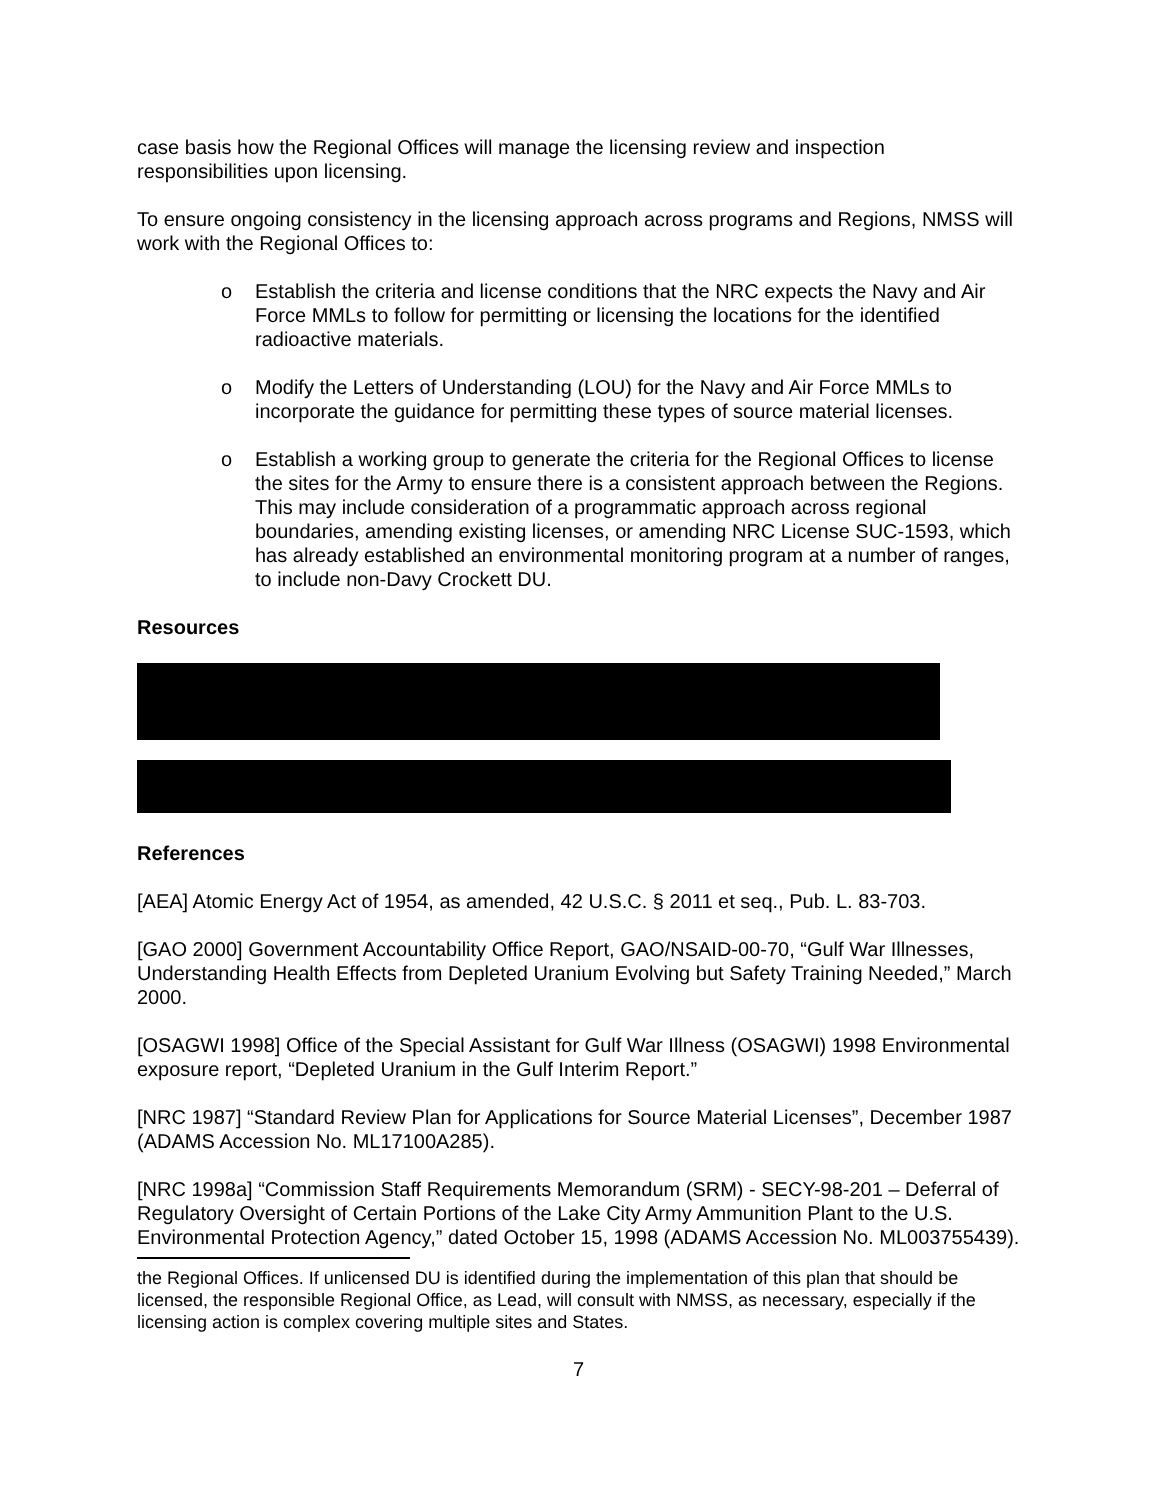case basis how the Regional Offices will manage the licensing review and inspection responsibilities upon licensing.
To ensure ongoing consistency in the licensing approach across programs and Regions, NMSS will work with the Regional Offices to:
o Establish the criteria and license conditions that the NRC expects the Navy and Air Force MMLs to follow for permitting or licensing the locations for the identified radioactive materials.
o Modify the Letters of Understanding (LOU) for the Navy and Air Force MMLs to incorporate the guidance for permitting these types of source material licenses.
o Establish a working group to generate the criteria for the Regional Offices to license the sites for the Army to ensure there is a consistent approach between the Regions. This may include consideration of a programmatic approach across regional boundaries, amending existing licenses, or amending NRC License SUC-1593, which has already established an environmental monitoring program at a number of ranges, to include non-Davy Crockett DU.
Resources
References
[AEA] Atomic Energy Act of 1954, as amended, 42 U.S.C. § 2011 et seq., Pub. L. 83-703.
[GAO 2000] Government Accountability Office Report, GAO/NSAID-00-70, “Gulf War Illnesses, Understanding Health Effects from Depleted Uranium Evolving but Safety Training Needed,” March 2000.
[OSAGWI 1998] Office of the Special Assistant for Gulf War Illness (OSAGWI) 1998 Environmental exposure report, “Depleted Uranium in the Gulf Interim Report.”
[NRC 1987] “Standard Review Plan for Applications for Source Material Licenses”, December 1987 (ADAMS Accession No. ML17100A285).
[NRC 1998a] “Commission Staff Requirements Memorandum (SRM) - SECY-98-201 – Deferral of Regulatory Oversight of Certain Portions of the Lake City Army Ammunition Plant to the U.S. Environmental Protection Agency,” dated October 15, 1998 (ADAMS Accession No. ML003755439).
the Regional Offices. If unlicensed DU is identified during the implementation of this plan that should be licensed, the responsible Regional Office, as Lead, will consult with NMSS, as necessary, especially if the licensing action is complex covering multiple sites and States.
7